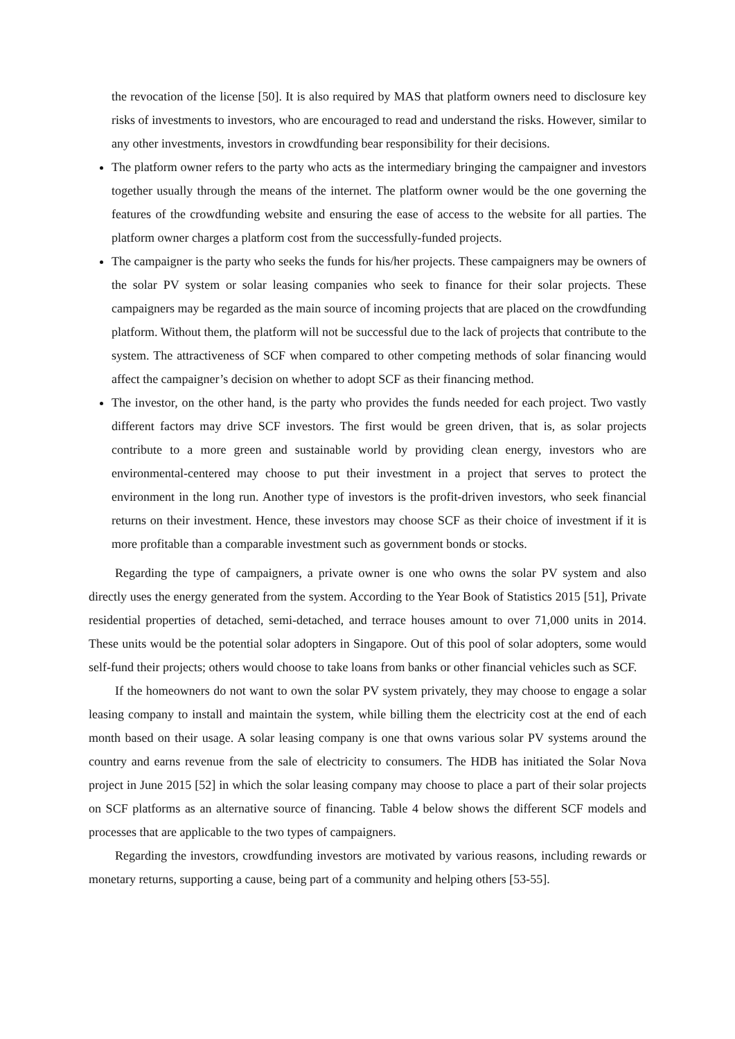the revocation of the license [50]. It is also required by MAS that platform owners need to disclosure key risks of investments to investors, who are encouraged to read and understand the risks. However, similar to any other investments, investors in crowdfunding bear responsibility for their decisions.
The platform owner refers to the party who acts as the intermediary bringing the campaigner and investors together usually through the means of the internet. The platform owner would be the one governing the features of the crowdfunding website and ensuring the ease of access to the website for all parties. The platform owner charges a platform cost from the successfully-funded projects.
The campaigner is the party who seeks the funds for his/her projects. These campaigners may be owners of the solar PV system or solar leasing companies who seek to finance for their solar projects. These campaigners may be regarded as the main source of incoming projects that are placed on the crowdfunding platform. Without them, the platform will not be successful due to the lack of projects that contribute to the system. The attractiveness of SCF when compared to other competing methods of solar financing would affect the campaigner’s decision on whether to adopt SCF as their financing method.
The investor, on the other hand, is the party who provides the funds needed for each project. Two vastly different factors may drive SCF investors. The first would be green driven, that is, as solar projects contribute to a more green and sustainable world by providing clean energy, investors who are environmental-centered may choose to put their investment in a project that serves to protect the environment in the long run. Another type of investors is the profit-driven investors, who seek financial returns on their investment. Hence, these investors may choose SCF as their choice of investment if it is more profitable than a comparable investment such as government bonds or stocks.
Regarding the type of campaigners, a private owner is one who owns the solar PV system and also directly uses the energy generated from the system. According to the Year Book of Statistics 2015 [51], Private residential properties of detached, semi-detached, and terrace houses amount to over 71,000 units in 2014. These units would be the potential solar adopters in Singapore. Out of this pool of solar adopters, some would self-fund their projects; others would choose to take loans from banks or other financial vehicles such as SCF.
If the homeowners do not want to own the solar PV system privately, they may choose to engage a solar leasing company to install and maintain the system, while billing them the electricity cost at the end of each month based on their usage. A solar leasing company is one that owns various solar PV systems around the country and earns revenue from the sale of electricity to consumers. The HDB has initiated the Solar Nova project in June 2015 [52] in which the solar leasing company may choose to place a part of their solar projects on SCF platforms as an alternative source of financing. Table 4 below shows the different SCF models and processes that are applicable to the two types of campaigners.
Regarding the investors, crowdfunding investors are motivated by various reasons, including rewards or monetary returns, supporting a cause, being part of a community and helping others [53-55].